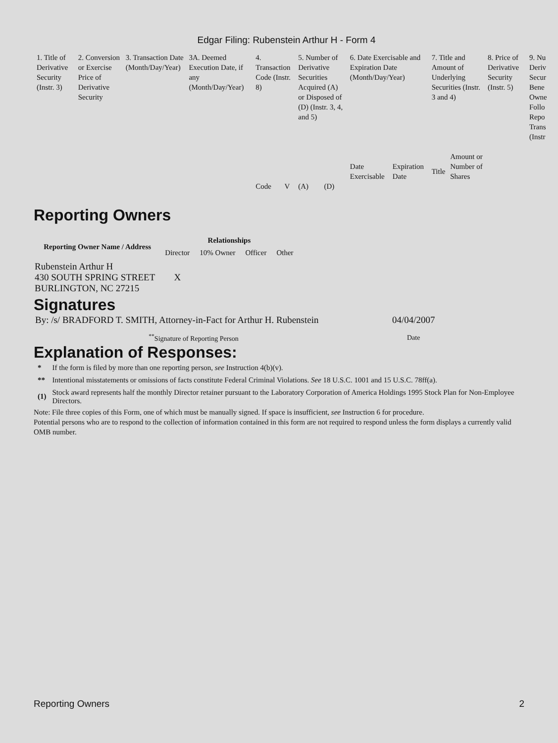Edgar Filing: Rubenstein Arthur H - Form 4
| 1. Title of Derivative Security (Instr. 3) | 2. Conversion or Exercise Price of Derivative Security | 3. Transaction Date (Month/Day/Year) | 3A. Deemed Execution Date, if any (Month/Day/Year) | 4. Transaction Code (Instr. 8) | | 5. Number of Derivative Securities Acquired (A) or Disposed of (D) (Instr. 3, 4, and 5) | | 6. Date Exercisable and Expiration Date (Month/Day/Year) | | 7. Title and Amount of Underlying Securities (Instr. 3 and 4) | | 8. Price of Derivative Security (Instr. 5) | 9. Nu Deriv Secur Bene Owne Follo Repo Trans (Instr |
| | | | | | | | | Date Exercisable | Expiration Date | Title | Amount or Number of Shares | | |
| | | | | Code | V | (A) | (D) | | | | | | |
Reporting Owners
| Reporting Owner Name / Address | Relationships | | | |
| --- | --- | --- | --- | --- |
| | Director | 10% Owner | Officer | Other |
| Rubenstein Arthur H 430 SOUTH SPRING STREET BURLINGTON, NC 27215 | X | | | |
Signatures
| By: /s/ BRADFORD T. SMITH, Attorney-in-Fact for Arthur H. Rubenstein | 04/04/2007 |
| <sup>**</sup> Signature of Reporting Person | Date |
Explanation of Responses:
| * | If the form is filed by more than one reporting person, see Instruction 4(b)(v). |
| ** | Intentional misstatements or omissions of facts constitute Federal Criminal Violations. See 18 U.S.C. 1001 and 15 U.S.C. 78ff(a). |
| (1) | Stock award represents half the monthly Director retainer pursuant to the Laboratory Corporation of America Holdings 1995 Stock Plan for Non-Employee Directors. |
Note: File three copies of this Form, one of which must be manually signed. If space is insufficient, see Instruction 6 for procedure.
Potential persons who are to respond to the collection of information contained in this form are not required to respond unless the form displays a currently valid OMB number.
Reporting Owners 2